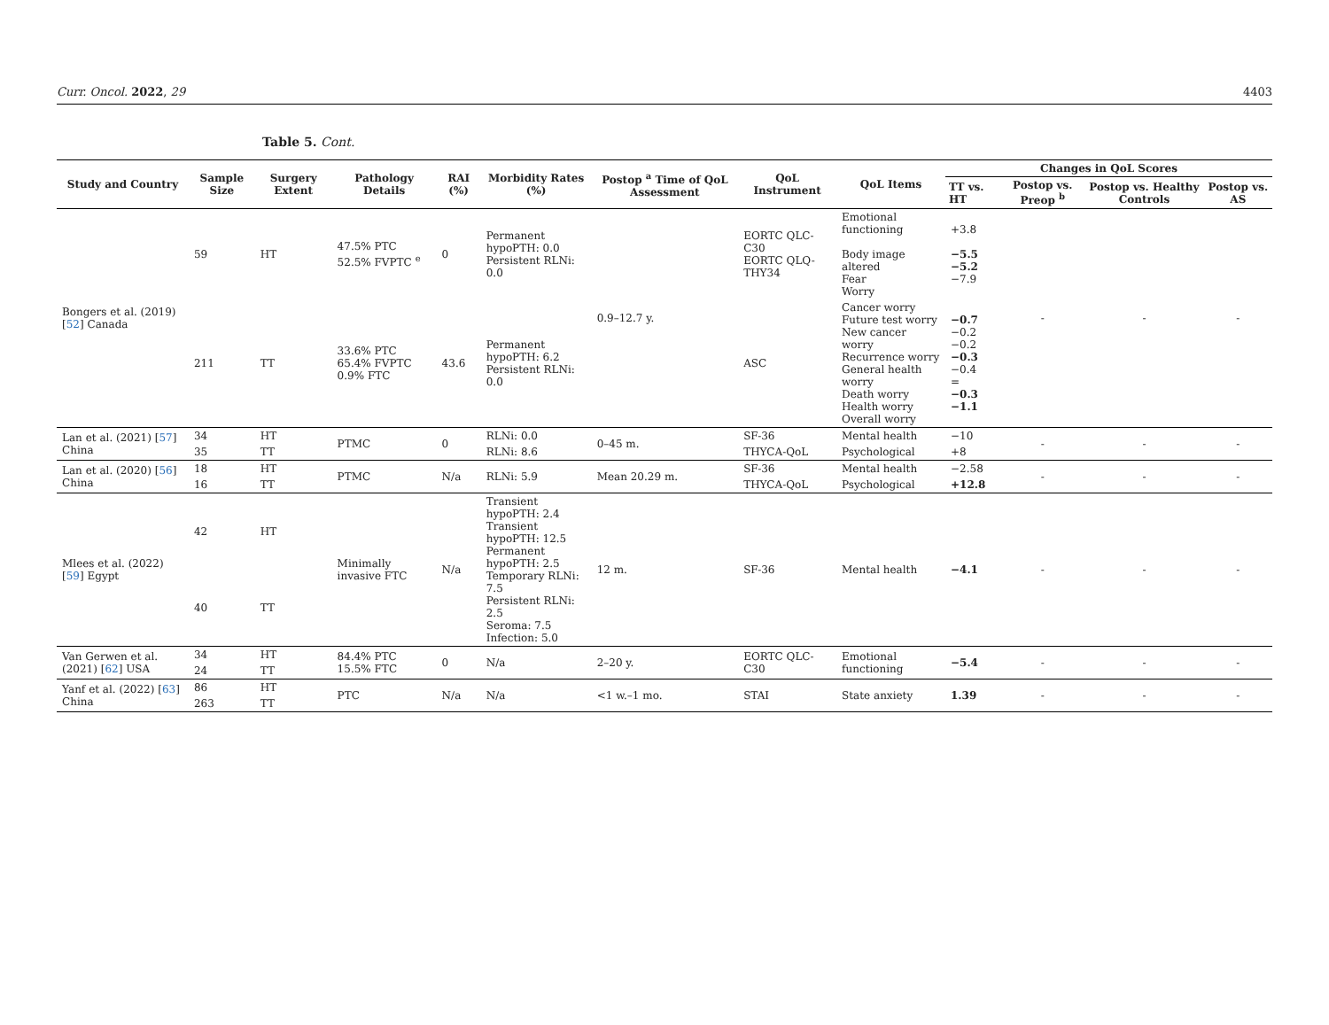Curr. Oncol. 2022, 29 4403
Table 5. Cont.
| Study and Country | Sample Size | Surgery Extent | Pathology Details | RAI (%) | Morbidity Rates (%) | Postop <sup>a</sup> Time of QoL Assessment | QoL Instrument | QoL Items | Changes in QoL Scores | | | |
| --- | --- | --- | --- | --- | --- | --- | --- | --- | --- | --- | --- | --- |
| | | | | | | | | | TT vs. HT | Postop vs. Preop <sup>b</sup> | Postop vs. Healthy Controls | Postop vs. AS |
| Bongers et al. (2019) [ 52 ] Canada | 59 | HT | 47.5% PTC 52.5% FVPTC <sup>e</sup> | 0 | Permanent hypoPTH: 0.0 Persistent RLNi: 0.0 | 0.9–12.7 y. | EORTC QLC-C30 EORTC QLQ-THY34 | Emotional functioning Body image altered Fear Worry | +3.8 −5.5 −5.2 −7.9 | - | - | - |
| | 211 | TT | 33.6% PTC 65.4% FVPTC 0.9% FTC | 43.6 | Permanent hypoPTH: 6.2 Persistent RLNi: 0.0 | | ASC | Cancer worry Future test worry New cancer worry Recurrence worry General health worry Death worry Health worry Overall worry | −0.7 −0.2 −0.2 −0.3 −0.4 = −0.3 −1.1 | | | |
| Lan et al. (2021) [ 57 ] China | 34 | HT | PTMC | 0 | RLNi: 0.0 | 0–45 m. | SF-36 | Mental health | −10 | - | - | - |
| | 35 | TT | | | RLNi: 8.6 | | THYCA-QoL | Psychological | +8 | | | |
| Lan et al. (2020) [ 56 ] China | 18 | HT | PTMC | N/a | RLNi: 5.9 | Mean 20.29 m. | SF-36 | Mental health | −2.58 | - | - | - |
| | 16 | TT | | | | | THYCA-QoL | Psychological | +12.8 | | | |
| Mlees et al. (2022) [ 59 ] Egypt | 42 | HT | Minimally invasive FTC | N/a | Transient hypoPTH: 2.4 Transient hypoPTH: 12.5 Permanent hypoPTH: 2.5 Temporary RLNi: 7.5 Persistent RLNi: 2.5 Seroma: 7.5 Infection: 5.0 | 12 m. | SF-36 | Mental health | −4.1 | - | - | - |
| | 40 | TT | | | | | | | | | | |
| Van Gerwen et al. (2021) [ 62 ] USA | 34 | HT | 84.4% PTC 15.5% FTC | 0 | N/a | 2–20 y. | EORTC QLC-C30 | Emotional functioning | −5.4 | - | - | - |
| | 24 | TT | | | | | | | | | | |
| Yanf et al. (2022) [ 63 ] China | 86 | HT | PTC | N/a | N/a | <1 w.–1 mo. | STAI | State anxiety | 1.39 | - | - | - |
| | 263 | TT | | | | | | | | | | |